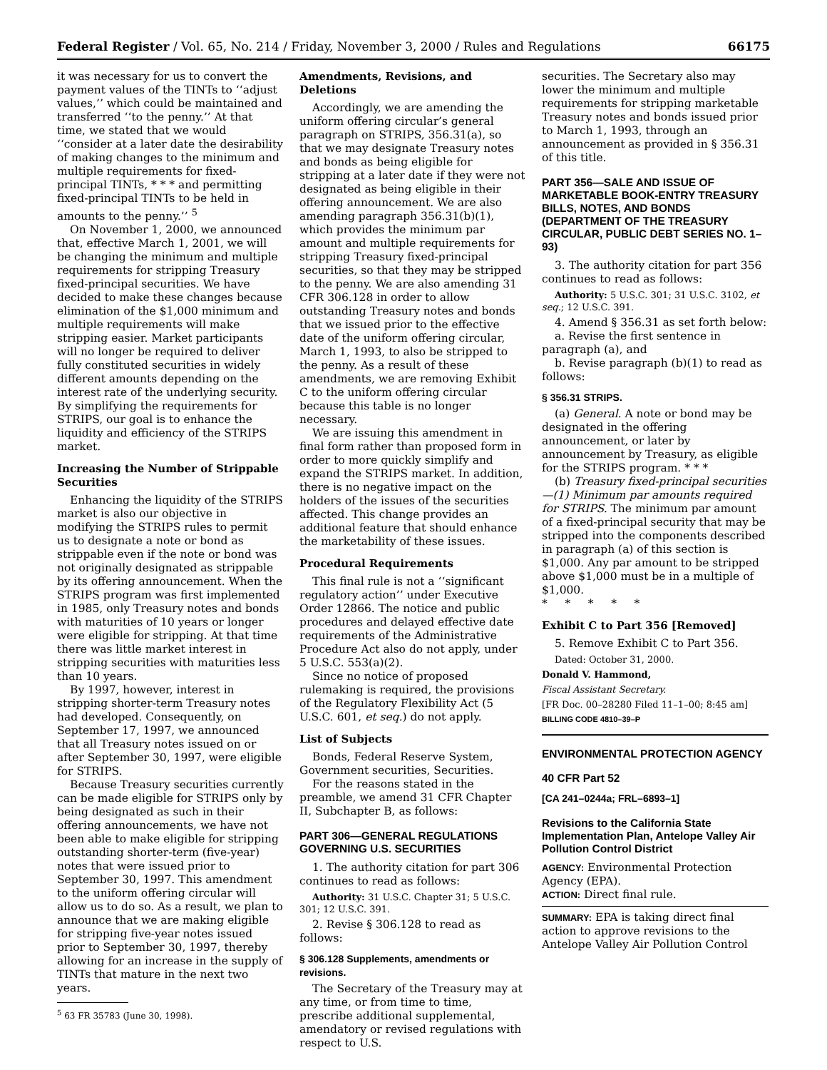Federal Register / Vol. 65, No. 214 / Friday, November 3, 2000 / Rules and Regulations 66175
it was necessary for us to convert the payment values of the TINTs to ‘‘adjust values,’’ which could be maintained and transferred ‘‘to the penny.’’ At that time, we stated that we would ‘‘consider at a later date the desirability of making changes to the minimum and multiple requirements for fixed-principal TINTs, * * * and permitting fixed-principal TINTs to be held in amounts to the penny.’’ <sup>5</sup>
On November 1, 2000, we announced that, effective March 1, 2001, we will be changing the minimum and multiple requirements for stripping Treasury fixed-principal securities. We have decided to make these changes because elimination of the $1,000 minimum and multiple requirements will make stripping easier. Market participants will no longer be required to deliver fully constituted securities in widely different amounts depending on the interest rate of the underlying security. By simplifying the requirements for STRIPS, our goal is to enhance the liquidity and efficiency of the STRIPS market.
Increasing the Number of Strippable Securities
Enhancing the liquidity of the STRIPS market is also our objective in modifying the STRIPS rules to permit us to designate a note or bond as strippable even if the note or bond was not originally designated as strippable by its offering announcement. When the STRIPS program was first implemented in 1985, only Treasury notes and bonds with maturities of 10 years or longer were eligible for stripping. At that time there was little market interest in stripping securities with maturities less than 10 years.
By 1997, however, interest in stripping shorter-term Treasury notes had developed. Consequently, on September 17, 1997, we announced that all Treasury notes issued on or after September 30, 1997, were eligible for STRIPS.
Because Treasury securities currently can be made eligible for STRIPS only by being designated as such in their offering announcements, we have not been able to make eligible for stripping outstanding shorter-term (five-year) notes that were issued prior to September 30, 1997. This amendment to the uniform offering circular will allow us to do so. As a result, we plan to announce that we are making eligible for stripping five-year notes issued prior to September 30, 1997, thereby allowing for an increase in the supply of TINTs that mature in the next two years.
<sup>5</sup> 63 FR 35783 (June 30, 1998).
Amendments, Revisions, and Deletions
Accordingly, we are amending the uniform offering circular’s general paragraph on STRIPS, 356.31(a), so that we may designate Treasury notes and bonds as being eligible for stripping at a later date if they were not designated as being eligible in their offering announcement. We are also amending paragraph 356.31(b)(1), which provides the minimum par amount and multiple requirements for stripping Treasury fixed-principal securities, so that they may be stripped to the penny. We are also amending 31 CFR 306.128 in order to allow outstanding Treasury notes and bonds that we issued prior to the effective date of the uniform offering circular, March 1, 1993, to also be stripped to the penny. As a result of these amendments, we are removing Exhibit C to the uniform offering circular because this table is no longer necessary.
We are issuing this amendment in final form rather than proposed form in order to more quickly simplify and expand the STRIPS market. In addition, there is no negative impact on the holders of the issues of the securities affected. This change provides an additional feature that should enhance the marketability of these issues.
Procedural Requirements
This final rule is not a ‘‘significant regulatory action’’ under Executive Order 12866. The notice and public procedures and delayed effective date requirements of the Administrative Procedure Act also do not apply, under 5 U.S.C. 553(a)(2).
Since no notice of proposed rulemaking is required, the provisions of the Regulatory Flexibility Act (5 U.S.C. 601, et seq.) do not apply.
List of Subjects
Bonds, Federal Reserve System, Government securities, Securities.
For the reasons stated in the preamble, we amend 31 CFR Chapter II, Subchapter B, as follows:
PART 306—GENERAL REGULATIONS GOVERNING U.S. SECURITIES
1. The authority citation for part 306 continues to read as follows:
Authority: 31 U.S.C. Chapter 31; 5 U.S.C. 301; 12 U.S.C. 391.
2. Revise § 306.128 to read as follows:
§ 306.128 Supplements, amendments or revisions.
The Secretary of the Treasury may at any time, or from time to time, prescribe additional supplemental, amendatory or revised regulations with respect to U.S.
securities. The Secretary also may lower the minimum and multiple requirements for stripping marketable Treasury notes and bonds issued prior to March 1, 1993, through an announcement as provided in § 356.31 of this title.
PART 356—SALE AND ISSUE OF MARKETABLE BOOK-ENTRY TREASURY BILLS, NOTES, AND BONDS (DEPARTMENT OF THE TREASURY CIRCULAR, PUBLIC DEBT SERIES NO. 1–93)
3. The authority citation for part 356 continues to read as follows:
Authority: 5 U.S.C. 301; 31 U.S.C. 3102, et seq.; 12 U.S.C. 391.
4. Amend § 356.31 as set forth below:
a. Revise the first sentence in paragraph (a), and
b. Revise paragraph (b)(1) to read as follows:
§ 356.31 STRIPS.
(a) General. A note or bond may be designated in the offering announcement, or later by announcement by Treasury, as eligible for the STRIPS program. * * *
(b) Treasury fixed-principal securities—(1) Minimum par amounts required for STRIPS. The minimum par amount of a fixed-principal security that may be stripped into the components described in paragraph (a) of this section is $1,000. Any par amount to be stripped above $1,000 must be in a multiple of $1,000.
* * * * *
Exhibit C to Part 356 [Removed]
5. Remove Exhibit C to Part 356.
Dated: October 31, 2000.
Donald V. Hammond,
Fiscal Assistant Secretary.
[FR Doc. 00–28280 Filed 11–1–00; 8:45 am]
BILLING CODE 4810–39–P
ENVIRONMENTAL PROTECTION AGENCY
40 CFR Part 52
[CA 241–0244a; FRL–6893–1]
Revisions to the California State Implementation Plan, Antelope Valley Air Pollution Control District
AGENCY: Environmental Protection Agency (EPA).
ACTION: Direct final rule.
SUMMARY: EPA is taking direct final action to approve revisions to the Antelope Valley Air Pollution Control